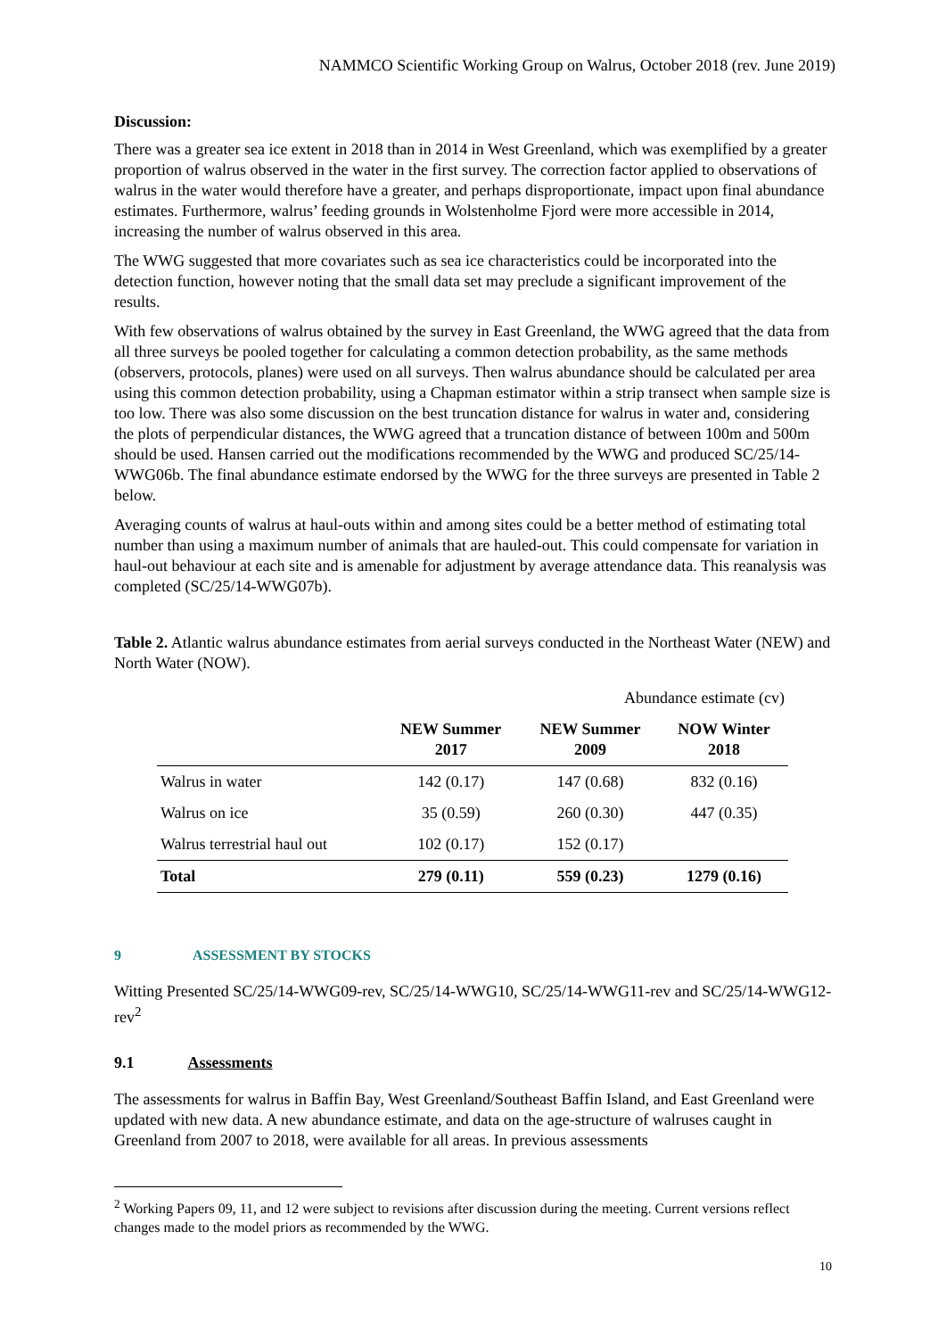NAMMCO Scientific Working Group on Walrus, October 2018 (rev. June 2019)
Discussion:
There was a greater sea ice extent in 2018 than in 2014 in West Greenland, which was exemplified by a greater proportion of walrus observed in the water in the first survey. The correction factor applied to observations of walrus in the water would therefore have a greater, and perhaps disproportionate, impact upon final abundance estimates. Furthermore, walrus’ feeding grounds in Wolstenholme Fjord were more accessible in 2014, increasing the number of walrus observed in this area.
The WWG suggested that more covariates such as sea ice characteristics could be incorporated into the detection function, however noting that the small data set may preclude a significant improvement of the results.
With few observations of walrus obtained by the survey in East Greenland, the WWG agreed that the data from all three surveys be pooled together for calculating a common detection probability, as the same methods (observers, protocols, planes) were used on all surveys. Then walrus abundance should be calculated per area using this common detection probability, using a Chapman estimator within a strip transect when sample size is too low. There was also some discussion on the best truncation distance for walrus in water and, considering the plots of perpendicular distances, the WWG agreed that a truncation distance of between 100m and 500m should be used. Hansen carried out the modifications recommended by the WWG and produced SC/25/14-WWG06b. The final abundance estimate endorsed by the WWG for the three surveys are presented in Table 2 below.
Averaging counts of walrus at haul-outs within and among sites could be a better method of estimating total number than using a maximum number of animals that are hauled-out. This could compensate for variation in haul-out behaviour at each site and is amenable for adjustment by average attendance data. This reanalysis was completed (SC/25/14-WWG07b).
Table 2. Atlantic walrus abundance estimates from aerial surveys conducted in the Northeast Water (NEW) and North Water (NOW).
| | Abundance estimate (cv) | | |
| | NEW Summer 2017 | NEW Summer 2009 | NOW Winter 2018 |
| Walrus in water | 142 (0.17) | 147 (0.68) | 832 (0.16) |
| Walrus on ice | 35 (0.59) | 260 (0.30) | 447 (0.35) |
| Walrus terrestrial haul out | 102 (0.17) | 152 (0.17) | |
| Total | 279 (0.11) | 559 (0.23) | 1279 (0.16) |
9 ASSESSMENT BY STOCKS
Witting Presented SC/25/14-WWG09-rev, SC/25/14-WWG10, SC/25/14-WWG11-rev and SC/25/14-WWG12-rev<sup>2</sup>
9.1 Assessments
The assessments for walrus in Baffin Bay, West Greenland/Southeast Baffin Island, and East Greenland were updated with new data. A new abundance estimate, and data on the age-structure of walruses caught in Greenland from 2007 to 2018, were available for all areas. In previous assessments
<sup>2</sup> Working Papers 09, 11, and 12 were subject to revisions after discussion during the meeting. Current versions reflect changes made to the model priors as recommended by the WWG.
10